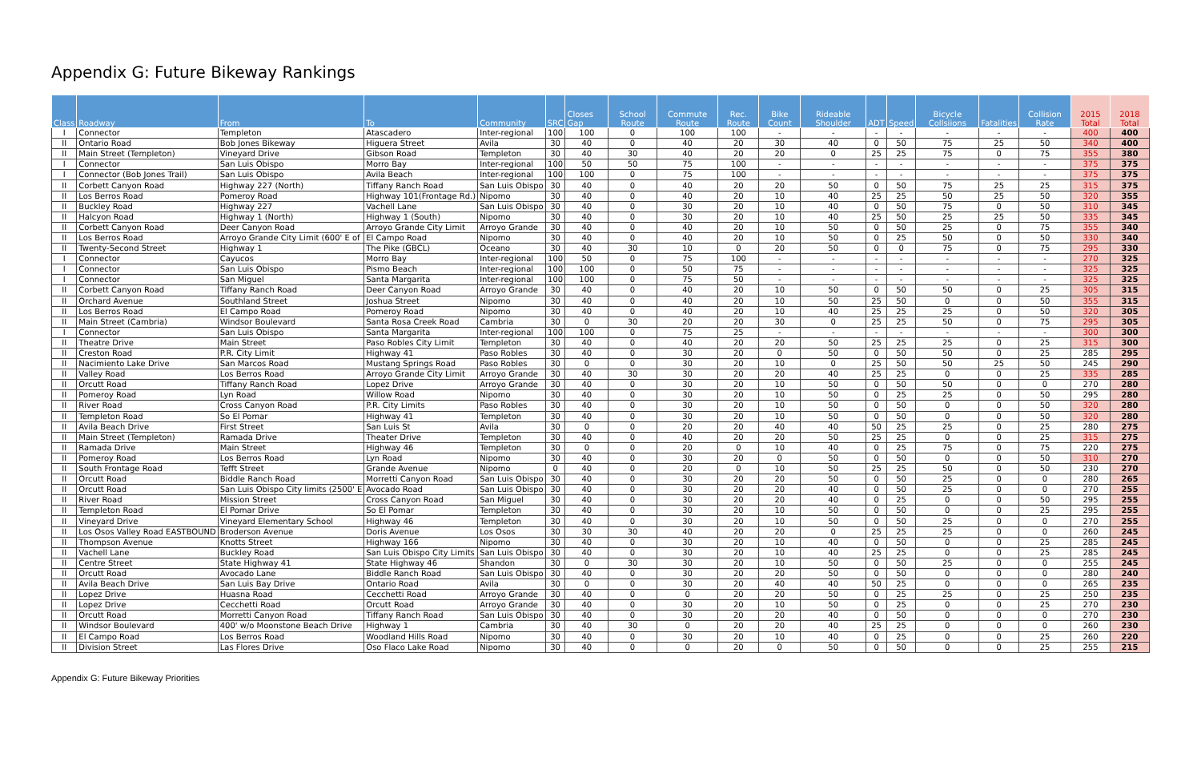Appendix G: Future Bikeway Rankings
| Class | Roadway | From | To | Community | SRC | Closes Gap | School Route | Commute Route | Rec. Route | Bike Count | Rideable Shoulder | ADT | Speed | Bicycle Collsiions | Fatalities | Collision Rate | 2015 Total | 2018 Total |
| --- | --- | --- | --- | --- | --- | --- | --- | --- | --- | --- | --- | --- | --- | --- | --- | --- | --- | --- |
| I | Connector | Templeton | Atascadero | Inter-regional | 100 | 100 | 0 | 100 | 100 | - | - | - | - | - | - | - | 400 | 400 |
| II | Ontario Road | Bob Jones Bikeway | Higuera Street | Avila | 30 | 40 | 0 | 40 | 20 | 30 | 40 | 0 | 50 | 75 | 25 | 50 | 340 | 400 |
| II | Main Street (Templeton) | Vineyard Drive | Gibson Road | Templeton | 30 | 40 | 30 | 40 | 20 | 20 | 0 | 25 | 25 | 75 | 0 | 75 | 355 | 380 |
| I | Connector | San Luis Obispo | Morro Bay | Inter-regional | 100 | 50 | 50 | 75 | 100 | - | - | - | - | - | - | - | 375 | 375 |
| I | Connector (Bob Jones Trail) | San Luis Obispo | Avila Beach | Inter-regional | 100 | 100 | 0 | 75 | 100 | - | - | - | - | - | - | - | 375 | 375 |
| II | Corbett Canyon Road | Highway 227 (North) | Tiffany Ranch Road | San Luis Obispo | 30 | 40 | 0 | 40 | 20 | 20 | 50 | 0 | 50 | 75 | 25 | 25 | 315 | 375 |
| II | Los Berros Road | Pomeroy Road | Highway 101(Frontage Rd.) | Nipomo | 30 | 40 | 0 | 40 | 20 | 10 | 40 | 25 | 25 | 50 | 25 | 50 | 320 | 355 |
| II | Buckley Road | Highway 227 | Vachell Lane | San Luis Obispo | 30 | 40 | 0 | 30 | 20 | 10 | 40 | 0 | 50 | 75 | 0 | 50 | 310 | 345 |
| II | Halcyon Road | Highway 1 (North) | Highway 1 (South) | Nipomo | 30 | 40 | 0 | 30 | 20 | 10 | 40 | 25 | 50 | 25 | 25 | 50 | 335 | 345 |
| II | Corbett Canyon Road | Deer Canyon Road | Arroyo Grande City Limit | Arroyo Grande | 30 | 40 | 0 | 40 | 20 | 10 | 50 | 0 | 50 | 25 | 0 | 75 | 355 | 340 |
| II | Los Berros Road | Arroyo Grande City Limit (600' E of | El Campo Road | Nipomo | 30 | 40 | 0 | 40 | 20 | 10 | 50 | 0 | 25 | 50 | 0 | 50 | 330 | 340 |
| II | Twenty-Second Street | Highway 1 | The Pike (GBCL) | Oceano | 30 | 40 | 30 | 10 | 0 | 20 | 50 | 0 | 0 | 75 | 0 | 75 | 295 | 330 |
| I | Connector | Cayucos | Morro Bay | Inter-regional | 100 | 50 | 0 | 75 | 100 | - | - | - | - | - | - | - | 270 | 325 |
| I | Connector | San Luis Obispo | Pismo Beach | Inter-regional | 100 | 100 | 0 | 50 | 75 | - | - | - | - | - | - | - | 325 | 325 |
| I | Connector | San Miguel | Santa Margarita | Inter-regional | 100 | 100 | 0 | 75 | 50 | - | - | - | - | - | - | - | 325 | 325 |
| II | Corbett Canyon Road | Tiffany Ranch Road | Deer Canyon Road | Arroyo Grande | 30 | 40 | 0 | 40 | 20 | 10 | 50 | 0 | 50 | 50 | 0 | 25 | 305 | 315 |
| II | Orchard Avenue | Southland Street | Joshua Street | Nipomo | 30 | 40 | 0 | 40 | 20 | 10 | 50 | 25 | 50 | 0 | 0 | 50 | 355 | 315 |
| II | Los Berros Road | El Campo Road | Pomeroy Road | Nipomo | 30 | 40 | 0 | 40 | 20 | 10 | 40 | 25 | 25 | 25 | 0 | 50 | 320 | 305 |
| II | Main Street (Cambria) | Windsor Boulevard | Santa Rosa Creek Road | Cambria | 30 | 0 | 30 | 20 | 20 | 30 | 0 | 25 | 25 | 50 | 0 | 75 | 295 | 305 |
| I | Connector | San Luis Obispo | Santa Margarita | Inter-regional | 100 | 100 | 0 | 75 | 25 | - | - | - | - | - | - | - | 300 | 300 |
| II | Theatre Drive | Main Street | Paso Robles City Limit | Templeton | 30 | 40 | 0 | 40 | 20 | 20 | 50 | 25 | 25 | 25 | 0 | 25 | 315 | 300 |
| II | Creston Road | P.R. City Limit | Highway 41 | Paso Robles | 30 | 40 | 0 | 30 | 20 | 0 | 50 | 0 | 50 | 50 | 0 | 25 | 285 | 295 |
| II | Nacimiento Lake Drive | San Marcos Road | Mustang Springs Road | Paso Robles | 30 | 0 | 0 | 30 | 20 | 10 | 0 | 25 | 50 | 50 | 25 | 50 | 245 | 290 |
| II | Valley Road | Los Berros Road | Arroyo Grande City Limit | Arroyo Grande | 30 | 40 | 30 | 30 | 20 | 20 | 40 | 25 | 25 | 0 | 0 | 25 | 335 | 285 |
| II | Orcutt Road | Tiffany Ranch Road | Lopez Drive | Arroyo Grande | 30 | 40 | 0 | 30 | 20 | 10 | 50 | 0 | 50 | 50 | 0 | 0 | 270 | 280 |
| II | Pomeroy Road | Lyn Road | Willow Road | Nipomo | 30 | 40 | 0 | 30 | 20 | 10 | 50 | 0 | 25 | 25 | 0 | 50 | 295 | 280 |
| II | River Road | Cross Canyon Road | P.R. City Limits | Paso Robles | 30 | 40 | 0 | 30 | 20 | 10 | 50 | 0 | 50 | 0 | 0 | 50 | 320 | 280 |
| II | Templeton Road | So El Pomar | Highway 41 | Templeton | 30 | 40 | 0 | 30 | 20 | 10 | 50 | 0 | 50 | 0 | 0 | 50 | 320 | 280 |
| II | Avila Beach Drive | First Street | San Luis St | Avila | 30 | 0 | 0 | 20 | 20 | 40 | 40 | 50 | 25 | 25 | 0 | 25 | 280 | 275 |
| II | Main Street (Templeton) | Ramada Drive | Theater Drive | Templeton | 30 | 40 | 0 | 40 | 20 | 20 | 50 | 25 | 25 | 0 | 0 | 25 | 315 | 275 |
| II | Ramada Drive | Main Street | Highway 46 | Templeton | 30 | 0 | 0 | 20 | 0 | 10 | 40 | 0 | 25 | 75 | 0 | 75 | 220 | 275 |
| II | Pomeroy Road | Los Berros Road | Lyn Road | Nipomo | 30 | 40 | 0 | 30 | 20 | 0 | 50 | 0 | 50 | 0 | 0 | 50 | 310 | 270 |
| II | South Frontage Road | Tefft Street | Grande Avenue | Nipomo | 0 | 40 | 0 | 20 | 0 | 10 | 50 | 25 | 25 | 50 | 0 | 50 | 230 | 270 |
| II | Orcutt Road | Biddle Ranch Road | Morretti Canyon Road | San Luis Obispo | 30 | 40 | 0 | 30 | 20 | 20 | 50 | 0 | 50 | 25 | 0 | 0 | 280 | 265 |
| II | Orcutt Road | San Luis Obispo City limits (2500' E | Avocado Road | San Luis Obispo | 30 | 40 | 0 | 30 | 20 | 20 | 40 | 0 | 50 | 25 | 0 | 0 | 270 | 255 |
| II | River Road | Mission Street | Cross Canyon Road | San Miguel | 30 | 40 | 0 | 30 | 20 | 20 | 40 | 0 | 25 | 0 | 0 | 50 | 295 | 255 |
| II | Templeton Road | El Pomar Drive | So El Pomar | Templeton | 30 | 40 | 0 | 30 | 20 | 10 | 50 | 0 | 50 | 0 | 0 | 25 | 295 | 255 |
| II | Vineyard Drive | Vineyard Elementary School | Highway 46 | Templeton | 30 | 40 | 0 | 30 | 20 | 10 | 50 | 0 | 50 | 25 | 0 | 0 | 270 | 255 |
| II | Los Osos Valley Road EASTBOUND | Broderson Avenue | Doris Avenue | Los Osos | 30 | 30 | 30 | 40 | 20 | 20 | 0 | 25 | 25 | 25 | 0 | 0 | 260 | 245 |
| II | Thompson Avenue | Knotts Street | Highway 166 | Nipomo | 30 | 40 | 0 | 30 | 20 | 10 | 40 | 0 | 50 | 0 | 0 | 25 | 285 | 245 |
| II | Vachell Lane | Buckley Road | San Luis Obispo City Limits | San Luis Obispo | 30 | 40 | 0 | 30 | 20 | 10 | 40 | 25 | 25 | 0 | 0 | 25 | 285 | 245 |
| II | Centre Street | State Highway 41 | State Highway 46 | Shandon | 30 | 0 | 30 | 30 | 20 | 10 | 50 | 0 | 50 | 25 | 0 | 0 | 255 | 245 |
| II | Orcutt Road | Avocado Lane | Biddle Ranch Road | San Luis Obispo | 30 | 40 | 0 | 30 | 20 | 20 | 50 | 0 | 50 | 0 | 0 | 0 | 280 | 240 |
| II | Avila Beach Drive | San Luis Bay Drive | Ontario Road | Avila | 30 | 0 | 0 | 30 | 20 | 40 | 40 | 50 | 25 | 0 | 0 | 0 | 265 | 235 |
| II | Lopez Drive | Huasna Road | Cecchetti Road | Arroyo Grande | 30 | 40 | 0 | 0 | 20 | 20 | 50 | 0 | 25 | 25 | 0 | 25 | 250 | 235 |
| II | Lopez Drive | Cecchetti Road | Orcutt Road | Arroyo Grande | 30 | 40 | 0 | 30 | 20 | 10 | 50 | 0 | 25 | 0 | 0 | 25 | 270 | 230 |
| II | Orcutt Road | Morretti Canyon Road | Tiffany Ranch Road | San Luis Obispo | 30 | 40 | 0 | 30 | 20 | 20 | 40 | 0 | 50 | 0 | 0 | 0 | 270 | 230 |
| II | Windsor Boulevard | 400' w/o Moonstone Beach Drive | Highway 1 | Cambria | 30 | 40 | 30 | 0 | 20 | 20 | 40 | 25 | 25 | 0 | 0 | 0 | 260 | 230 |
| II | El Campo Road | Los Berros Road | Woodland Hills Road | Nipomo | 30 | 40 | 0 | 30 | 20 | 10 | 40 | 0 | 25 | 0 | 0 | 25 | 260 | 220 |
| II | Division Street | Las Flores Drive | Oso Flaco Lake Road | Nipomo | 30 | 40 | 0 | 0 | 20 | 0 | 50 | 0 | 50 | 0 | 0 | 25 | 255 | 215 |
Appendix G: Future Bikeway Priorities